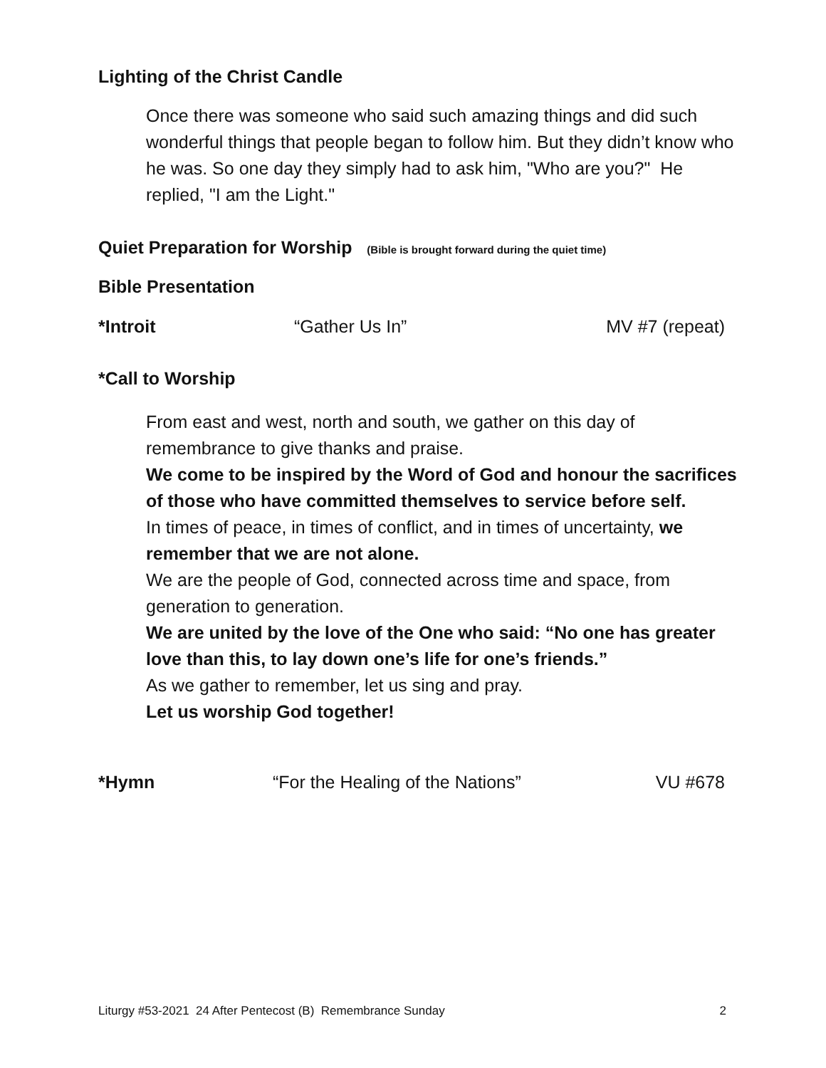Lighting of the Christ Candle
Once there was someone who said such amazing things and did such wonderful things that people began to follow him. But they didn’t know who he was. So one day they simply had to ask him, "Who are you?" He replied, "I am the Light."
Quiet Preparation for Worship (Bible is brought forward during the quiet time)
Bible Presentation
*Introit “Gather Us In” MV #7 (repeat)
*Call to Worship
From east and west, north and south, we gather on this day of remembrance to give thanks and praise.
We come to be inspired by the Word of God and honour the sacrifices of those who have committed themselves to service before self.
In times of peace, in times of conflict, and in times of uncertainty, we remember that we are not alone.
We are the people of God, connected across time and space, from generation to generation.
We are united by the love of the One who said: “No one has greater love than this, to lay down one’s life for one’s friends.”
As we gather to remember, let us sing and pray.
Let us worship God together!
*Hymn “For the Healing of the Nations” VU #678
Liturgy #53-2021 24 After Pentecost (B) Remembrance Sunday 2